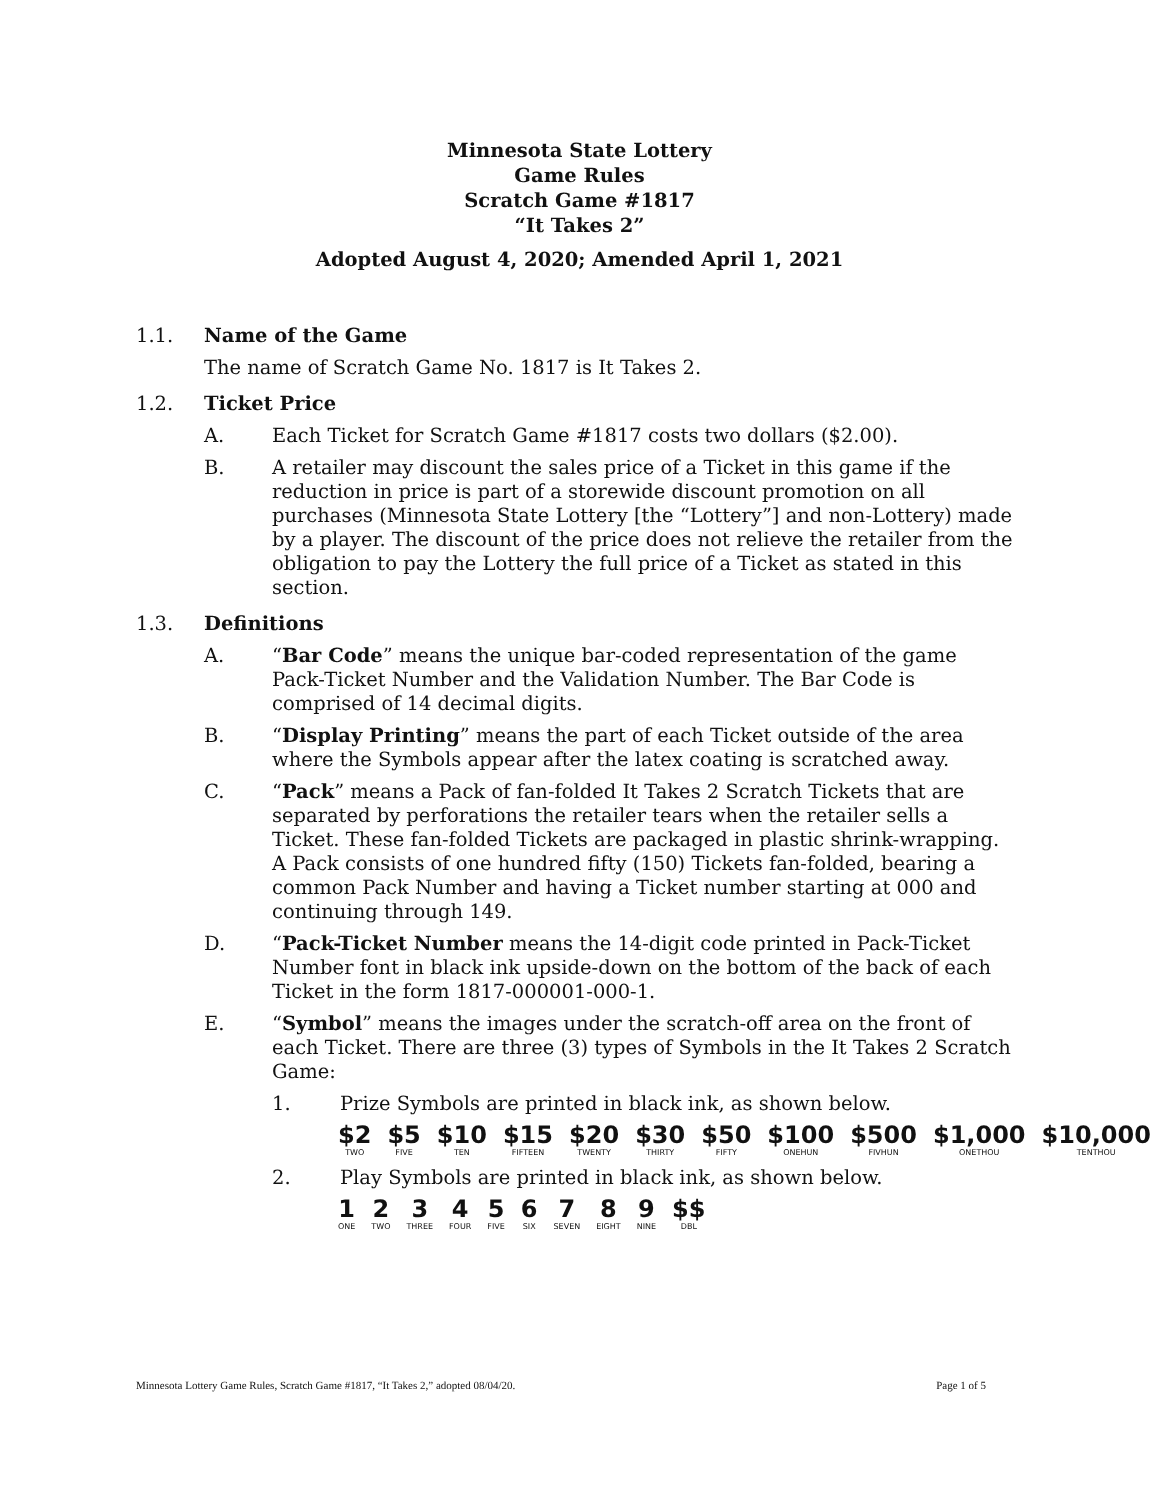Minnesota State Lottery
Game Rules
Scratch Game #1817
“It Takes 2”
Adopted August 4, 2020; Amended April 1, 2021
1.1. Name of the Game
The name of Scratch Game No. 1817 is It Takes 2.
1.2. Ticket Price
A. Each Ticket for Scratch Game #1817 costs two dollars ($2.00).
B. A retailer may discount the sales price of a Ticket in this game if the reduction in price is part of a storewide discount promotion on all purchases (Minnesota State Lottery [the “Lottery”] and non-Lottery) made by a player. The discount of the price does not relieve the retailer from the obligation to pay the Lottery the full price of a Ticket as stated in this section.
1.3. Definitions
A. “Bar Code” means the unique bar-coded representation of the game Pack-Ticket Number and the Validation Number. The Bar Code is comprised of 14 decimal digits.
B. “Display Printing” means the part of each Ticket outside of the area where the Symbols appear after the latex coating is scratched away.
C. “Pack” means a Pack of fan-folded It Takes 2 Scratch Tickets that are separated by perforations the retailer tears when the retailer sells a Ticket. These fan-folded Tickets are packaged in plastic shrink-wrapping. A Pack consists of one hundred fifty (150) Tickets fan-folded, bearing a common Pack Number and having a Ticket number starting at 000 and continuing through 149.
D. “Pack-Ticket Number means the 14-digit code printed in Pack-Ticket Number font in black ink upside-down on the bottom of the back of each Ticket in the form 1817-000001-000-1.
E. “Symbol” means the images under the scratch-off area on the front of each Ticket. There are three (3) types of Symbols in the It Takes 2 Scratch Game:
1. Prize Symbols are printed in black ink, as shown below.
$2
TWO
$5
FIVE
$10
TEN
$15
FIFTEEN
$20
TWENTY
$30
THIRTY
$50
FIFTY
$100
ONEHUN
$500
FIVHUN
$1,000
ONETHOU
$10,000
TENTHOU
2. Play Symbols are printed in black ink, as shown below.
1
ONE
2
TWO
3
THREE
4
FOUR
5
FIVE
6
SIX
7
SEVEN
8
EIGHT
9
NINE
$$
DBL
Minnesota Lottery Game Rules, Scratch Game #1817, “It Takes 2,” adopted 08/04/20. Page 1 of 5